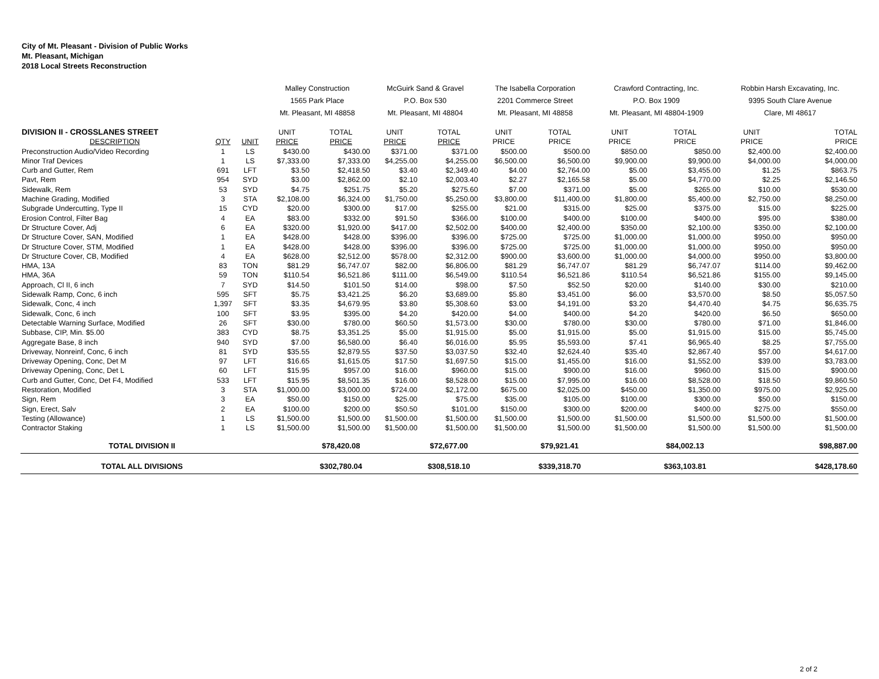City of Mt. Pleasant - Division of Public Works
Mt. Pleasant, Michigan
2018 Local Streets Reconstruction
| | | | Malley Construction 1565 Park Place Mt. Pleasant, MI 48858 | | McGuirk Sand & Gravel P.O. Box 530 Mt. Pleasant, MI 48804 | | The Isabella Corporation 2201 Commerce Street Mt. Pleasant, MI 48858 | | Crawford Contracting, Inc. P.O. Box 1909 Mt. Pleasant, MI 48804-1909 | | Robbin Harsh Excavating, Inc. 9395 South Clare Avenue Clare, MI 48617 | |
| DIVISION II - CROSSLANES STREET | | | UNIT | TOTAL | UNIT | TOTAL | UNIT | TOTAL | UNIT | TOTAL | UNIT | TOTAL |
| DESCRIPTION | QTY | UNIT | PRICE | PRICE | PRICE | PRICE | PRICE | PRICE | PRICE | PRICE | PRICE | PRICE |
| Preconstruction Audio/Video Recording | 1 | LS | $430.00 | $430.00 | $371.00 | $371.00 | $500.00 | $500.00 | $850.00 | $850.00 | $2,400.00 | $2,400.00 |
| Minor Traf Devices | 1 | LS | $7,333.00 | $7,333.00 | $4,255.00 | $4,255.00 | $6,500.00 | $6,500.00 | $9,900.00 | $9,900.00 | $4,000.00 | $4,000.00 |
| Curb and Gutter, Rem | 691 | LFT | $3.50 | $2,418.50 | $3.40 | $2,349.40 | $4.00 | $2,764.00 | $5.00 | $3,455.00 | $1.25 | $863.75 |
| Pavt, Rem | 954 | SYD | $3.00 | $2,862.00 | $2.10 | $2,003.40 | $2.27 | $2,165.58 | $5.00 | $4,770.00 | $2.25 | $2,146.50 |
| Sidewalk, Rem | 53 | SYD | $4.75 | $251.75 | $5.20 | $275.60 | $7.00 | $371.00 | $5.00 | $265.00 | $10.00 | $530.00 |
| Machine Grading, Modified | 3 | STA | $2,108.00 | $6,324.00 | $1,750.00 | $5,250.00 | $3,800.00 | $11,400.00 | $1,800.00 | $5,400.00 | $2,750.00 | $8,250.00 |
| Subgrade Undercutting, Type II | 15 | CYD | $20.00 | $300.00 | $17.00 | $255.00 | $21.00 | $315.00 | $25.00 | $375.00 | $15.00 | $225.00 |
| Erosion Control, Filter Bag | 4 | EA | $83.00 | $332.00 | $91.50 | $366.00 | $100.00 | $400.00 | $100.00 | $400.00 | $95.00 | $380.00 |
| Dr Structure Cover, Adj | 6 | EA | $320.00 | $1,920.00 | $417.00 | $2,502.00 | $400.00 | $2,400.00 | $350.00 | $2,100.00 | $350.00 | $2,100.00 |
| Dr Structure Cover, SAN, Modified | 1 | EA | $428.00 | $428.00 | $396.00 | $396.00 | $725.00 | $725.00 | $1,000.00 | $1,000.00 | $950.00 | $950.00 |
| Dr Structure Cover, STM, Modified | 1 | EA | $428.00 | $428.00 | $396.00 | $396.00 | $725.00 | $725.00 | $1,000.00 | $1,000.00 | $950.00 | $950.00 |
| Dr Structure Cover, CB, Modified | 4 | EA | $628.00 | $2,512.00 | $578.00 | $2,312.00 | $900.00 | $3,600.00 | $1,000.00 | $4,000.00 | $950.00 | $3,800.00 |
| HMA, 13A | 83 | TON | $81.29 | $6,747.07 | $82.00 | $6,806.00 | $81.29 | $6,747.07 | $81.29 | $6,747.07 | $114.00 | $9,462.00 |
| HMA, 36A | 59 | TON | $110.54 | $6,521.86 | $111.00 | $6,549.00 | $110.54 | $6,521.86 | $110.54 | $6,521.86 | $155.00 | $9,145.00 |
| Approach, Cl II, 6 inch | 7 | SYD | $14.50 | $101.50 | $14.00 | $98.00 | $7.50 | $52.50 | $20.00 | $140.00 | $30.00 | $210.00 |
| Sidewalk Ramp, Conc, 6 inch | 595 | SFT | $5.75 | $3,421.25 | $6.20 | $3,689.00 | $5.80 | $3,451.00 | $6.00 | $3,570.00 | $8.50 | $5,057.50 |
| Sidewalk, Conc, 4 inch | 1,397 | SFT | $3.35 | $4,679.95 | $3.80 | $5,308.60 | $3.00 | $4,191.00 | $3.20 | $4,470.40 | $4.75 | $6,635.75 |
| Sidewalk, Conc, 6 inch | 100 | SFT | $3.95 | $395.00 | $4.20 | $420.00 | $4.00 | $400.00 | $4.20 | $420.00 | $6.50 | $650.00 |
| Detectable Warning Surface, Modified | 26 | SFT | $30.00 | $780.00 | $60.50 | $1,573.00 | $30.00 | $780.00 | $30.00 | $780.00 | $71.00 | $1,846.00 |
| Subbase, CIP, Min. $5.00 | 383 | CYD | $8.75 | $3,351.25 | $5.00 | $1,915.00 | $5.00 | $1,915.00 | $5.00 | $1,915.00 | $15.00 | $5,745.00 |
| Aggregate Base, 8 inch | 940 | SYD | $7.00 | $6,580.00 | $6.40 | $6,016.00 | $5.95 | $5,593.00 | $7.41 | $6,965.40 | $8.25 | $7,755.00 |
| Driveway, Nonreinf, Conc, 6 inch | 81 | SYD | $35.55 | $2,879.55 | $37.50 | $3,037.50 | $32.40 | $2,624.40 | $35.40 | $2,867.40 | $57.00 | $4,617.00 |
| Driveway Opening, Conc, Det M | 97 | LFT | $16.65 | $1,615.05 | $17.50 | $1,697.50 | $15.00 | $1,455.00 | $16.00 | $1,552.00 | $39.00 | $3,783.00 |
| Driveway Opening, Conc, Det L | 60 | LFT | $15.95 | $957.00 | $16.00 | $960.00 | $15.00 | $900.00 | $16.00 | $960.00 | $15.00 | $900.00 |
| Curb and Gutter, Conc, Det F4, Modified | 533 | LFT | $15.95 | $8,501.35 | $16.00 | $8,528.00 | $15.00 | $7,995.00 | $16.00 | $8,528.00 | $18.50 | $9,860.50 |
| Restoration, Modified | 3 | STA | $1,000.00 | $3,000.00 | $724.00 | $2,172.00 | $675.00 | $2,025.00 | $450.00 | $1,350.00 | $975.00 | $2,925.00 |
| Sign, Rem | 3 | EA | $50.00 | $150.00 | $25.00 | $75.00 | $35.00 | $105.00 | $100.00 | $300.00 | $50.00 | $150.00 |
| Sign, Erect, Salv | 2 | EA | $100.00 | $200.00 | $50.50 | $101.00 | $150.00 | $300.00 | $200.00 | $400.00 | $275.00 | $550.00 |
| Testing (Allowance) | 1 | LS | $1,500.00 | $1,500.00 | $1,500.00 | $1,500.00 | $1,500.00 | $1,500.00 | $1,500.00 | $1,500.00 | $1,500.00 | $1,500.00 |
| Contractor Staking | 1 | LS | $1,500.00 | $1,500.00 | $1,500.00 | $1,500.00 | $1,500.00 | $1,500.00 | $1,500.00 | $1,500.00 | $1,500.00 | $1,500.00 |
| TOTAL DIVISION II | | | | $78,420.08 | | $72,677.00 | | $79,921.41 | | $84,002.13 | | $98,887.00 |
| TOTAL ALL DIVISIONS | | | | $302,780.04 | | $308,518.10 | | $339,318.70 | | $363,103.81 | | $428,178.60 |
2 of 2